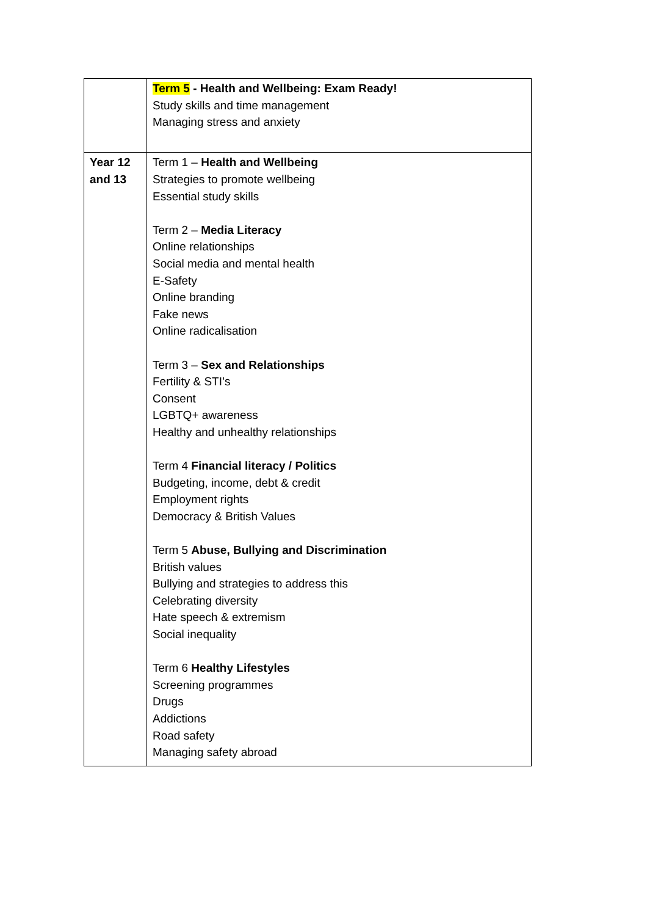| | Term 5 - Health and Wellbeing: Exam Ready! Study skills and time management Managing stress and anxiety |
| Year 12 and 13 | Term 1 – Health and Wellbeing Strategies to promote wellbeing Essential study skills Term 2 – Media Literacy Online relationships Social media and mental health E-Safety Online branding Fake news Online radicalisation Term 3 – Sex and Relationships Fertility & STI’s Consent LGBTQ+ awareness Healthy and unhealthy relationships Term 4 Financial literacy / Politics Budgeting, income, debt & credit Employment rights Democracy & British Values Term 5 Abuse, Bullying and Discrimination British values Bullying and strategies to address this Celebrating diversity Hate speech & extremism Social inequality Term 6 Healthy Lifestyles Screening programmes Drugs Addictions Road safety Managing safety abroad |